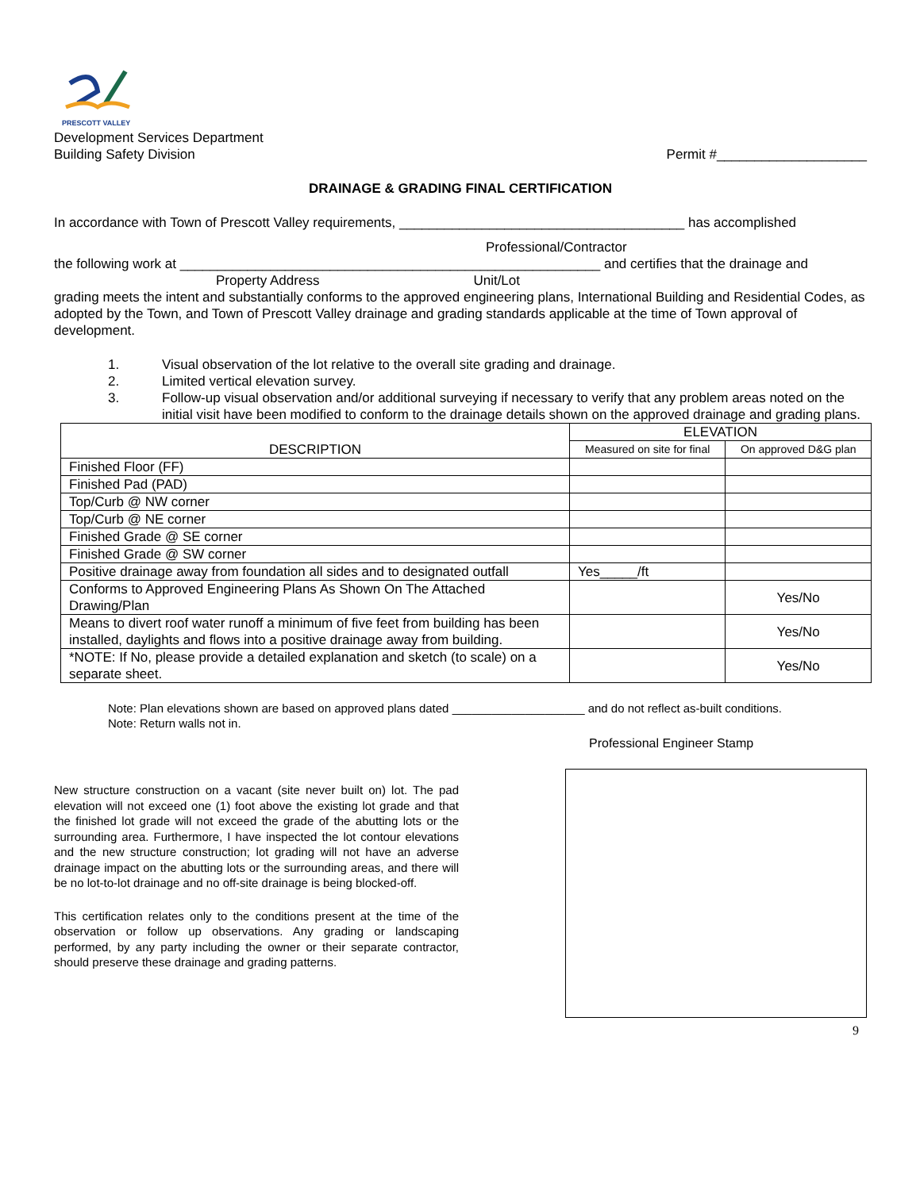PRESCOTT VALLEY
Development Services Department
Building Safety Division
Permit #____________________
DRAINAGE & GRADING FINAL CERTIFICATION
In accordance with Town of Prescott Valley requirements, ______________________________________ has accomplished
Professional/Contractor
the following work at ________________________________________________________ and certifies that the drainage and
Property Address Unit/Lot
grading meets the intent and substantially conforms to the approved engineering plans, International Building and Residential Codes, as adopted by the Town, and Town of Prescott Valley drainage and grading standards applicable at the time of Town approval of development.
1. Visual observation of the lot relative to the overall site grading and drainage.
2. Limited vertical elevation survey.
3. Follow-up visual observation and/or additional surveying if necessary to verify that any problem areas noted on the initial visit have been modified to conform to the drainage details shown on the approved drainage and grading plans.
| DESCRIPTION | ELEVATION | |
| --- | --- | --- |
| | Measured on site for final | On approved D&G plan |
| Finished Floor (FF) | | |
| Finished Pad (PAD) | | |
| Top/Curb @ NW corner | | |
| Top/Curb @ NE corner | | |
| Finished Grade @ SE corner | | |
| Finished Grade @ SW corner | | |
| Positive drainage away from foundation all sides and to designated outfall | Yes_____/ft | |
| Conforms to Approved Engineering Plans As Shown On The Attached Drawing/Plan | | Yes/No |
| Means to divert roof water runoff a minimum of five feet from building has been installed, daylights and flows into a positive drainage away from building. | | Yes/No |
| *NOTE: If No, please provide a detailed explanation and sketch (to scale) on a separate sheet. | | Yes/No |
Note: Plan elevations shown are based on approved plans dated ____________________ and do not reflect as-built conditions.
Note: Return walls not in.
New structure construction on a vacant (site never built on) lot. The pad elevation will not exceed one (1) foot above the existing lot grade and that the finished lot grade will not exceed the grade of the abutting lots or the surrounding area. Furthermore, I have inspected the lot contour elevations and the new structure construction; lot grading will not have an adverse drainage impact on the abutting lots or the surrounding areas, and there will be no lot-to-lot drainage and no off-site drainage is being blocked-off.
This certification relates only to the conditions present at the time of the observation or follow up observations. Any grading or landscaping performed, by any party including the owner or their separate contractor, should preserve these drainage and grading patterns.
Professional Engineer Stamp
9